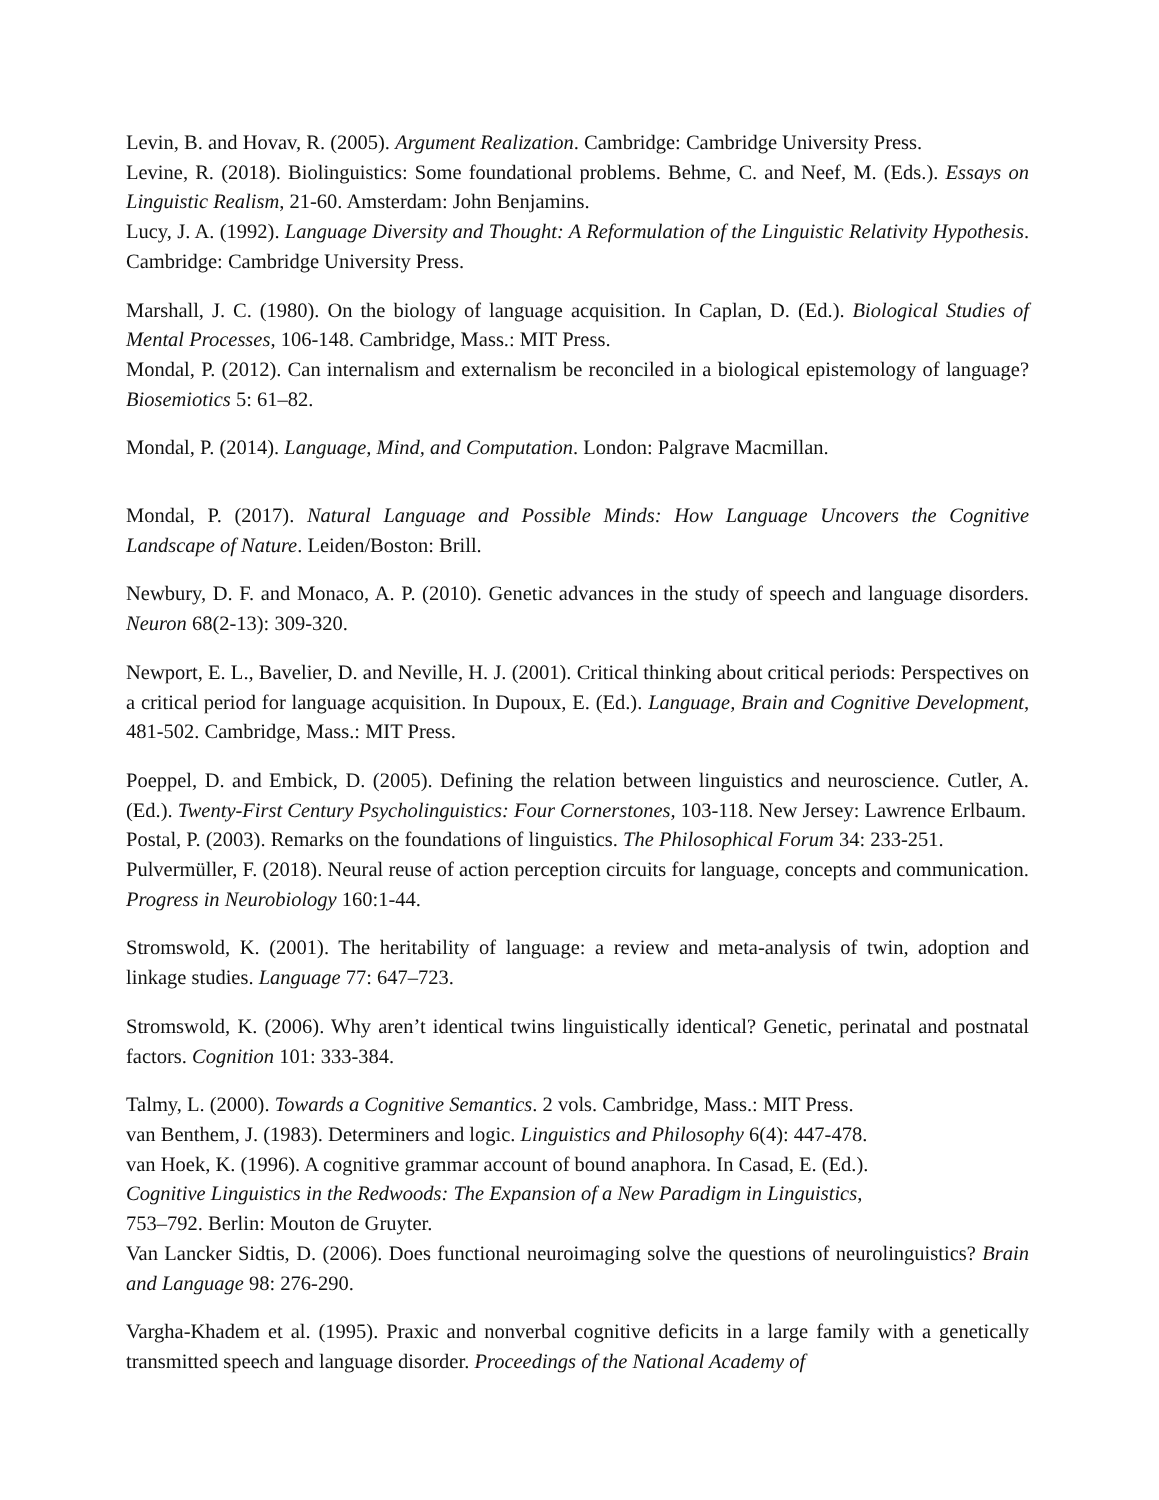Levin, B. and Hovav, R. (2005). Argument Realization. Cambridge: Cambridge University Press.
Levine, R. (2018). Biolinguistics: Some foundational problems. Behme, C. and Neef, M. (Eds.). Essays on Linguistic Realism, 21-60. Amsterdam: John Benjamins.
Lucy, J. A. (1992). Language Diversity and Thought: A Reformulation of the Linguistic Relativity Hypothesis. Cambridge: Cambridge University Press.
Marshall, J. C. (1980). On the biology of language acquisition. In Caplan, D. (Ed.). Biological Studies of Mental Processes, 106-148. Cambridge, Mass.: MIT Press.
Mondal, P. (2012). Can internalism and externalism be reconciled in a biological epistemology of language? Biosemiotics 5: 61–82.
Mondal, P. (2014). Language, Mind, and Computation. London: Palgrave Macmillan.
Mondal, P. (2017). Natural Language and Possible Minds: How Language Uncovers the Cognitive Landscape of Nature. Leiden/Boston: Brill.
Newbury, D. F. and Monaco, A. P. (2010). Genetic advances in the study of speech and language disorders. Neuron 68(2-13): 309-320.
Newport, E. L., Bavelier, D. and Neville, H. J. (2001). Critical thinking about critical periods: Perspectives on a critical period for language acquisition. In Dupoux, E. (Ed.). Language, Brain and Cognitive Development, 481-502. Cambridge, Mass.: MIT Press.
Poeppel, D. and Embick, D. (2005). Defining the relation between linguistics and neuroscience. Cutler, A. (Ed.). Twenty-First Century Psycholinguistics: Four Cornerstones, 103-118. New Jersey: Lawrence Erlbaum.
Postal, P. (2003). Remarks on the foundations of linguistics. The Philosophical Forum 34: 233-251.
Pulvermüller, F. (2018). Neural reuse of action perception circuits for language, concepts and communication. Progress in Neurobiology 160:1-44.
Stromswold, K. (2001). The heritability of language: a review and meta-analysis of twin, adoption and linkage studies. Language 77: 647–723.
Stromswold, K. (2006). Why aren’t identical twins linguistically identical? Genetic, perinatal and postnatal factors. Cognition 101: 333-384.
Talmy, L. (2000). Towards a Cognitive Semantics. 2 vols. Cambridge, Mass.: MIT Press.
van Benthem, J. (1983). Determiners and logic. Linguistics and Philosophy 6(4): 447-478.
van Hoek, K. (1996). A cognitive grammar account of bound anaphora. In Casad, E. (Ed.).
Cognitive Linguistics in the Redwoods: The Expansion of a New Paradigm in Linguistics,
753–792. Berlin: Mouton de Gruyter.
Van Lancker Sidtis, D. (2006). Does functional neuroimaging solve the questions of neurolinguistics? Brain and Language 98: 276-290.
Vargha-Khadem et al. (1995). Praxic and nonverbal cognitive deficits in a large family with a genetically transmitted speech and language disorder. Proceedings of the National Academy of